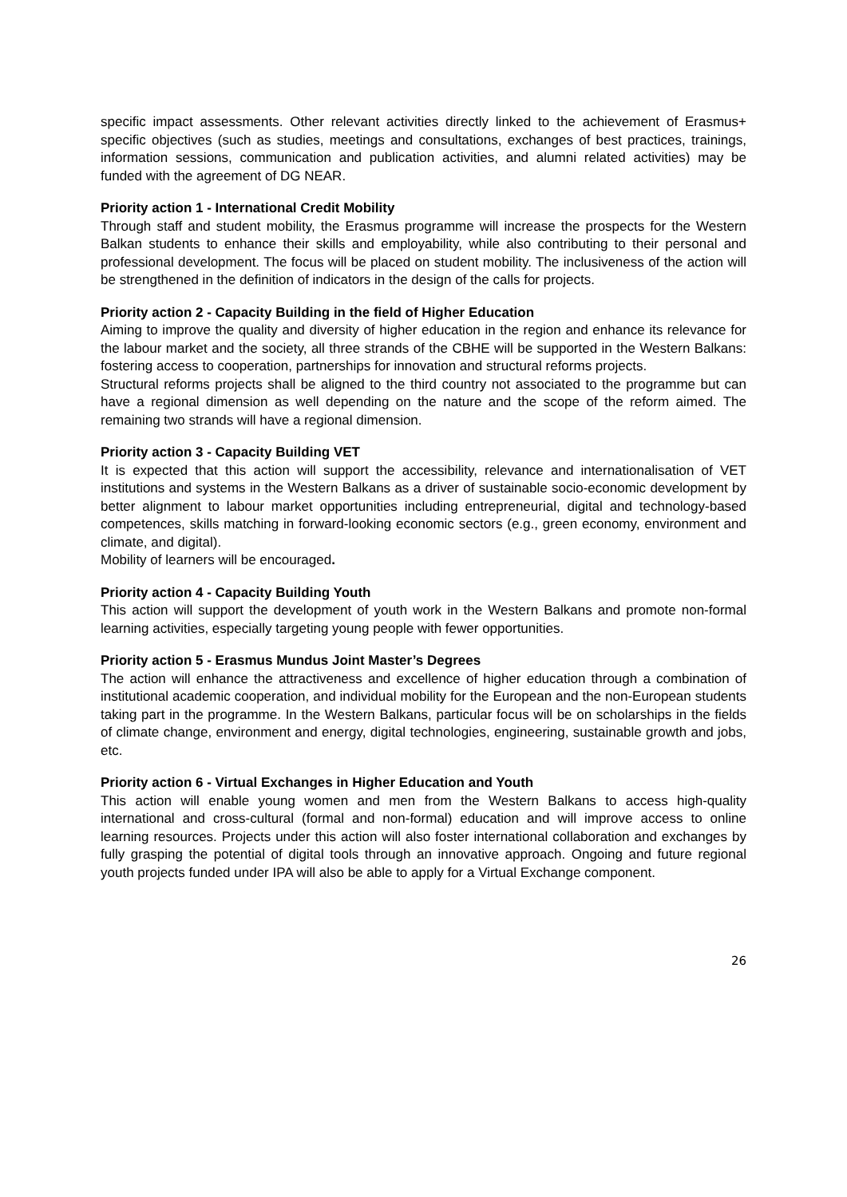specific impact assessments. Other relevant activities directly linked to the achievement of Erasmus+ specific objectives (such as studies, meetings and consultations, exchanges of best practices, trainings, information sessions, communication and publication activities, and alumni related activities) may be funded with the agreement of DG NEAR.
Priority action 1 - International Credit Mobility
Through staff and student mobility, the Erasmus programme will increase the prospects for the Western Balkan students to enhance their skills and employability, while also contributing to their personal and professional development. The focus will be placed on student mobility. The inclusiveness of the action will be strengthened in the definition of indicators in the design of the calls for projects.
Priority action 2 - Capacity Building in the field of Higher Education
Aiming to improve the quality and diversity of higher education in the region and enhance its relevance for the labour market and the society, all three strands of the CBHE will be supported in the Western Balkans: fostering access to cooperation, partnerships for innovation and structural reforms projects.
Structural reforms projects shall be aligned to the third country not associated to the programme but can have a regional dimension as well depending on the nature and the scope of the reform aimed. The remaining two strands will have a regional dimension.
Priority action 3 - Capacity Building VET
It is expected that this action will support the accessibility, relevance and internationalisation of VET institutions and systems in the Western Balkans as a driver of sustainable socio-economic development by better alignment to labour market opportunities including entrepreneurial, digital and technology-based competences, skills matching in forward-looking economic sectors (e.g., green economy, environment and climate, and digital).
Mobility of learners will be encouraged.
Priority action 4 - Capacity Building Youth
This action will support the development of youth work in the Western Balkans and promote non-formal learning activities, especially targeting young people with fewer opportunities.
Priority action 5 - Erasmus Mundus Joint Master’s Degrees
The action will enhance the attractiveness and excellence of higher education through a combination of institutional academic cooperation, and individual mobility for the European and the non-European students taking part in the programme. In the Western Balkans, particular focus will be on scholarships in the fields of climate change, environment and energy, digital technologies, engineering, sustainable growth and jobs, etc.
Priority action 6 - Virtual Exchanges in Higher Education and Youth
This action will enable young women and men from the Western Balkans to access high-quality international and cross-cultural (formal and non-formal) education and will improve access to online learning resources. Projects under this action will also foster international collaboration and exchanges by fully grasping the potential of digital tools through an innovative approach. Ongoing and future regional youth projects funded under IPA will also be able to apply for a Virtual Exchange component.
26